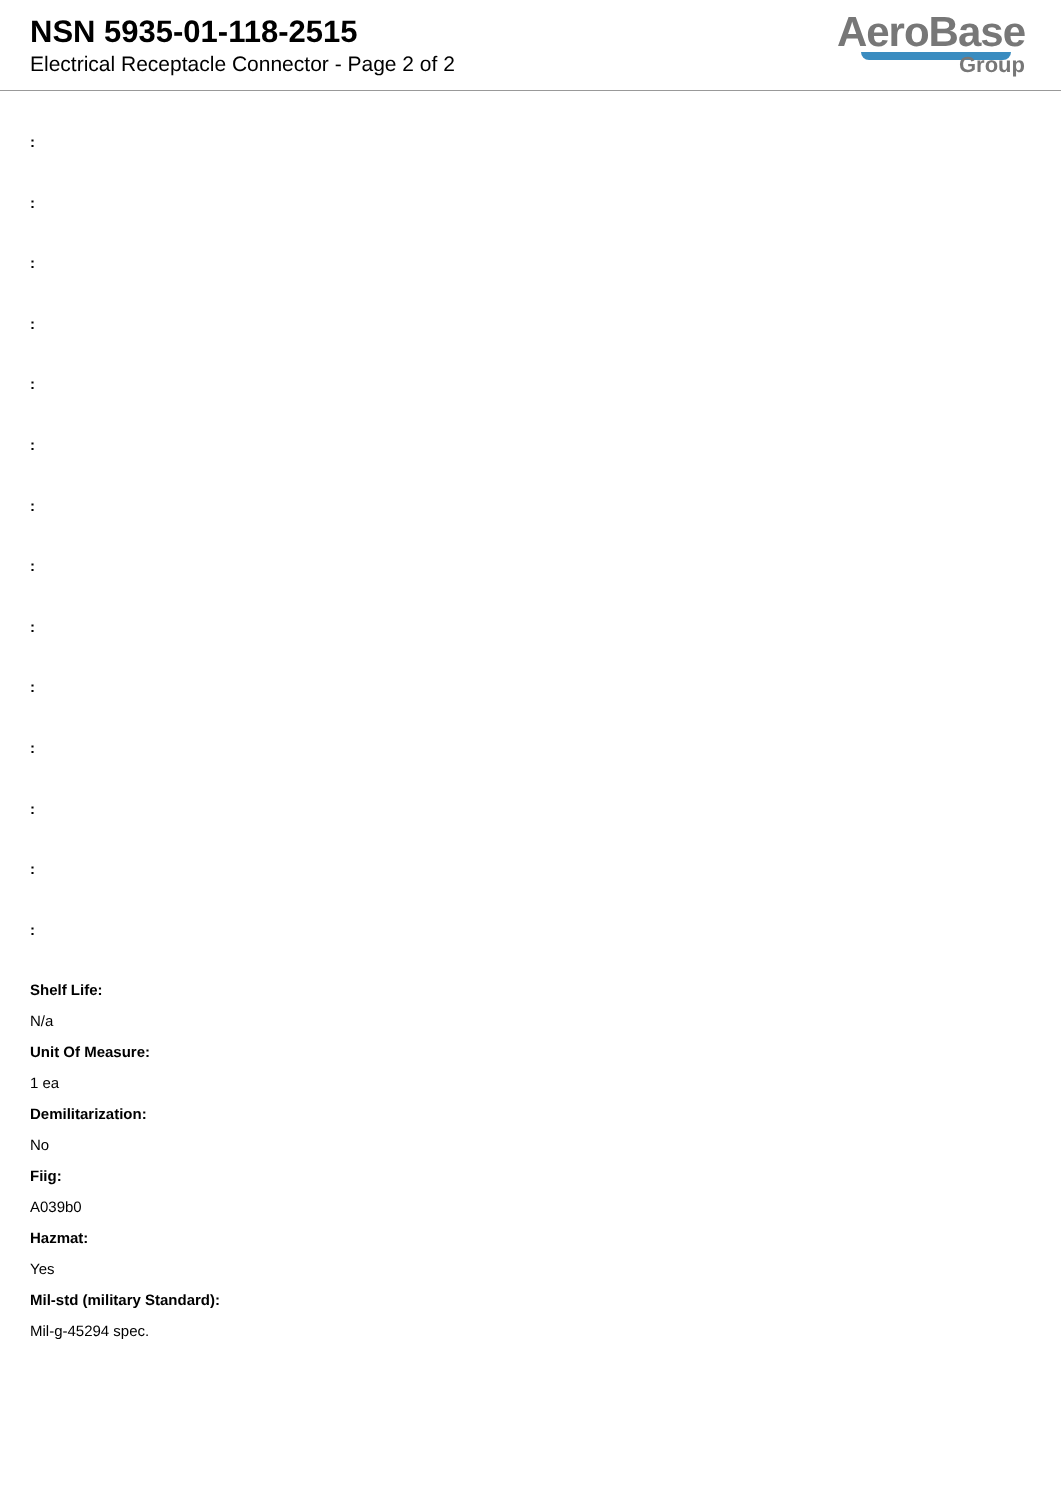NSN 5935-01-118-2515
Electrical Receptacle Connector - Page 2 of 2
AeroBase
Group
:
:
:
:
:
:
:
:
:
:
:
:
:
:
Shelf Life:
N/a
Unit Of Measure:
1 ea
Demilitarization:
No
Fiig:
A039b0
Hazmat:
Yes
Mil-std (military Standard):
Mil-g-45294 spec.